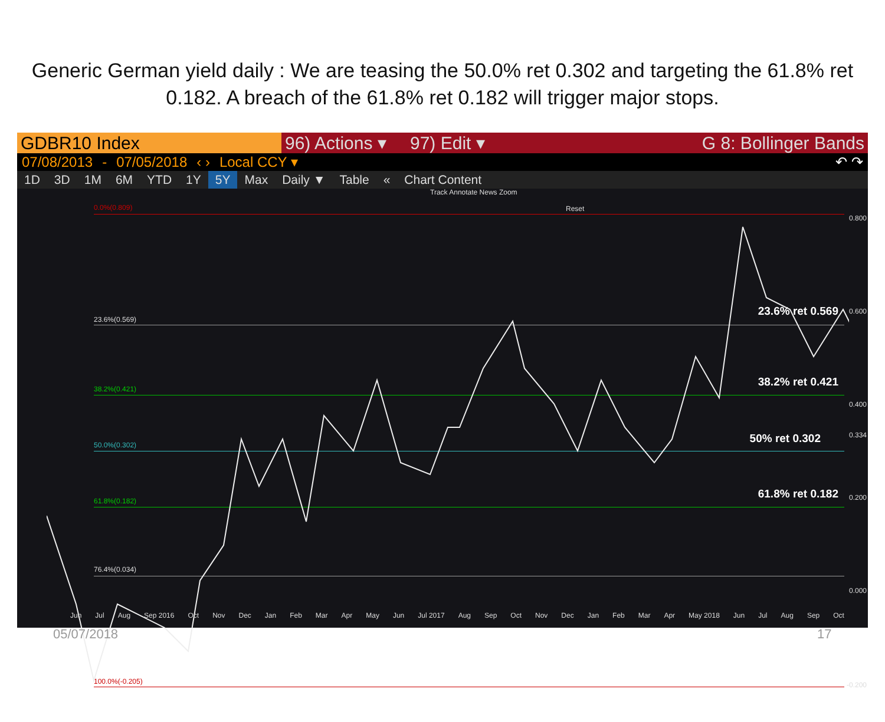Generic German yield daily : We are teasing the 50.0% ret 0.302 and targeting the 61.8% ret 0.182. A breach of the 61.8% ret 0.182 will trigger major stops.
GDBR10 Index 96) Actions ▾
97) Edit ▾ G 8: Bollinger Bands
07/08/2013 - 07/05/2018 ‹ › Local CCY ▾ ↶ ↷
1D 3D 1M 6M YTD 1Y 5Y Max Daily ▼ Table « Chart Content
Track Annotate News Zoom
Reset
0.0%(0.809)
0.800
23.6%(0.569)
23.6% ret 0.569 0.600
38.2%(0.421)
38.2% ret 0.421
0.400
50.0%(0.302) 50% ret 0.302 0.334
61.8%(0.182)
61.8% ret 0.182 0.200
76.4%(0.034)
0.000
100.0%(-0.205) -0.200
Jun Jul Aug Sep 2016 Oct Nov Dec Jan Feb Mar Apr May Jun Jul 2017 Aug Sep Oct Nov Dec Jan Feb Mar Apr May 2018 Jun Jul Aug Sep Oct
05/07/2018 17